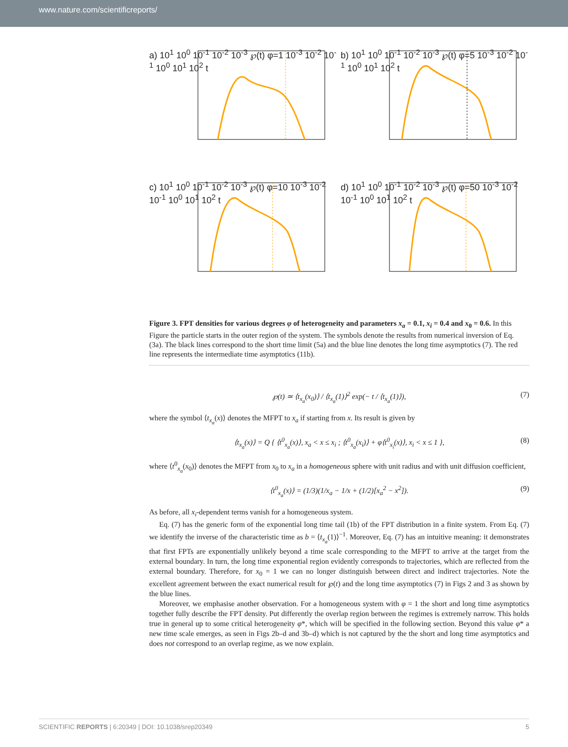www.nature.com/scientificreports/
a) 10<sup>1</sup> 10<sup>0</sup> 10<sup>-1</sup> 10<sup>-2</sup> 10<sup>-3</sup> ℘(t) φ=1 10<sup>-3</sup> 10<sup>-2</sup> 10<sup>-1</sup> 10<sup>0</sup> 10<sup>1</sup> 10<sup>2</sup> t
b) 10<sup>1</sup> 10<sup>0</sup> 10<sup>-1</sup> 10<sup>-2</sup> 10<sup>-3</sup> ℘(t) φ=5 10<sup>-3</sup> 10<sup>-2</sup> 10<sup>-1</sup> 10<sup>0</sup> 10<sup>1</sup> 10<sup>2</sup> t
c) 10<sup>1</sup> 10<sup>0</sup> 10<sup>-1</sup> 10<sup>-2</sup> 10<sup>-3</sup> ℘(t) φ=10 10<sup>-3</sup> 10<sup>-2</sup> 10<sup>-1</sup> 10<sup>0</sup> 10<sup>1</sup> 10<sup>2</sup> t
d) 10<sup>1</sup> 10<sup>0</sup> 10<sup>-1</sup> 10<sup>-2</sup> 10<sup>-3</sup> ℘(t) φ=50 10<sup>-3</sup> 10<sup>-2</sup> 10<sup>-1</sup> 10<sup>0</sup> 10<sup>1</sup> 10<sup>2</sup> t
Figure 3. FPT densities for various degrees φ of heterogeneity and parameters x<sub>a</sub> = 0.1, x<sub>i</sub> = 0.4 and x<sub>0</sub> = 0.6. In this Figure the particle starts in the outer region of the system. The symbols denote the results from numerical inversion of Eq. (3a). The black lines correspond to the short time limit (5a) and the blue line denotes the long time asymptotics (7). The red line represents the intermediate time asymptotics (11b).
℘(t) ≃ ⟨t<sub>x<sub>a</sub></sub>(x<sub>0</sub>)⟩ / ⟨t<sub>x<sub>a</sub></sub>(1)⟩<sup>2</sup> exp(− t / ⟨t<sub>x<sub>a</sub></sub>(1)⟩), (7)
where the symbol ⟨t<sub>x<sub>a</sub></sub>(x)⟩ denotes the MFPT to x<sub>a</sub> if starting from x. Its result is given by
⟨t<sub>x<sub>a</sub></sub>(x)⟩ = Q { ⟨t<sup>0</sup><sub>x<sub>a</sub></sub>(x)⟩, x<sub>a</sub> < x ≤ x<sub>i</sub> ; ⟨t<sup>0</sup><sub>x<sub>a</sub></sub>(x<sub>i</sub>)⟩ + φ⟨t<sup>0</sup><sub>x<sub>i</sub></sub>(x)⟩, x<sub>i</sub> < x ≤ 1 }, (8)
where ⟨t<sup>0</sup><sub>x<sub>a</sub></sub>(x<sub>0</sub>)⟩ denotes the MFPT from x<sub>0</sub> to x<sub>a</sub> in a homogeneous sphere with unit radius and with unit diffusion coefficient,
⟨t<sup>0</sup><sub>x<sub>a</sub></sub>(x)⟩ = (1/3)(1/x<sub>a</sub> − 1/x + (1/2)[x<sub>a</sub><sup>2</sup> − x<sup>2</sup>]). (9)
As before, all x<sub>i</sub>-dependent terms vanish for a homogeneous system.
Eq. (7) has the generic form of the exponential long time tail (1b) of the FPT distribution in a finite system. From Eq. (7) we identify the inverse of the characteristic time as b = ⟨t<sub>x<sub>a</sub></sub>(1)⟩<sup>−1</sup>. Moreover, Eq. (7) has an intuitive meaning: it demonstrates that first FPTs are exponentially unlikely beyond a time scale corresponding to the MFPT to arrive at the target from the external boundary. In turn, the long time exponential region evidently corresponds to trajectories, which are reflected from the external boundary. Therefore, for x<sub>0</sub> = 1 we can no longer distinguish between direct and indirect trajectories. Note the excellent agreement between the exact numerical result for ℘(t) and the long time asymptotics (7) in Figs 2 and 3 as shown by the blue lines.
Moreover, we emphasise another observation. For a homogeneous system with φ = 1 the short and long time asymptotics together fully describe the FPT density. Put differently the overlap region between the regimes is extremely narrow. This holds true in general up to some critical heterogeneity φ*, which will be specified in the following section. Beyond this value φ* a new time scale emerges, as seen in Figs 2b–d and 3b–d) which is not captured by the the short and long time asymptotics and does not correspond to an overlap regime, as we now explain.
SCIENTIFIC REPORTS | 6:20349 | DOI: 10.1038/srep20349 5